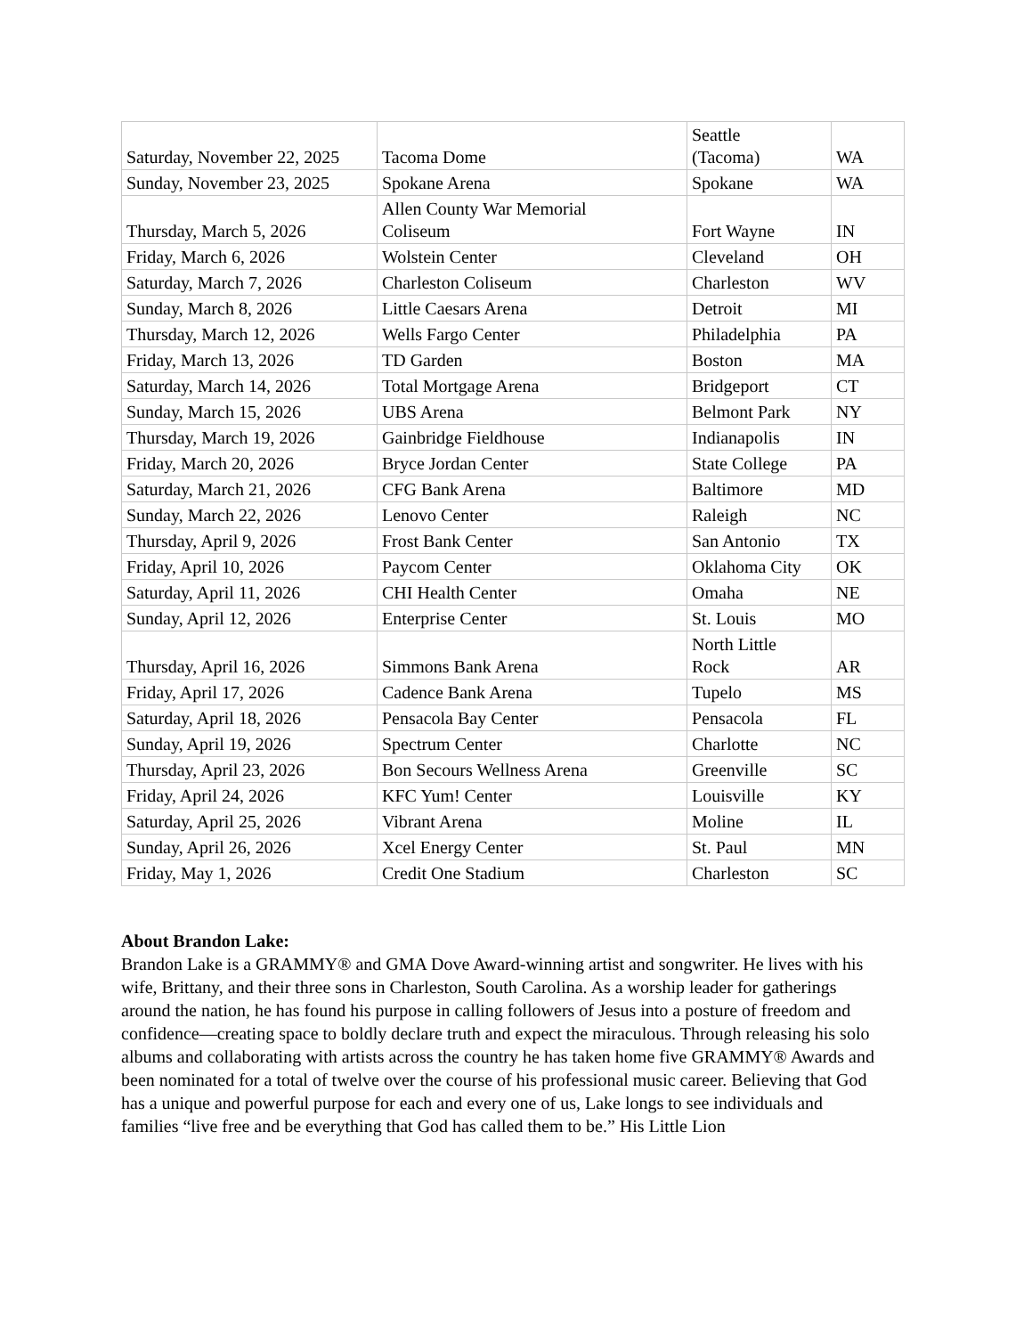| Saturday, November 22, 2025 | Tacoma Dome | Seattle (Tacoma) | WA |
| Sunday, November 23, 2025 | Spokane Arena | Spokane | WA |
| Thursday, March 5, 2026 | Allen County War Memorial Coliseum | Fort Wayne | IN |
| Friday, March 6, 2026 | Wolstein Center | Cleveland | OH |
| Saturday, March 7, 2026 | Charleston Coliseum | Charleston | WV |
| Sunday, March 8, 2026 | Little Caesars Arena | Detroit | MI |
| Thursday, March 12, 2026 | Wells Fargo Center | Philadelphia | PA |
| Friday, March 13, 2026 | TD Garden | Boston | MA |
| Saturday, March 14, 2026 | Total Mortgage Arena | Bridgeport | CT |
| Sunday, March 15, 2026 | UBS Arena | Belmont Park | NY |
| Thursday, March 19, 2026 | Gainbridge Fieldhouse | Indianapolis | IN |
| Friday, March 20, 2026 | Bryce Jordan Center | State College | PA |
| Saturday, March 21, 2026 | CFG Bank Arena | Baltimore | MD |
| Sunday, March 22, 2026 | Lenovo Center | Raleigh | NC |
| Thursday, April 9, 2026 | Frost Bank Center | San Antonio | TX |
| Friday, April 10, 2026 | Paycom Center | Oklahoma City | OK |
| Saturday, April 11, 2026 | CHI Health Center | Omaha | NE |
| Sunday, April 12, 2026 | Enterprise Center | St. Louis | MO |
| Thursday, April 16, 2026 | Simmons Bank Arena | North Little Rock | AR |
| Friday, April 17, 2026 | Cadence Bank Arena | Tupelo | MS |
| Saturday, April 18, 2026 | Pensacola Bay Center | Pensacola | FL |
| Sunday, April 19, 2026 | Spectrum Center | Charlotte | NC |
| Thursday, April 23, 2026 | Bon Secours Wellness Arena | Greenville | SC |
| Friday, April 24, 2026 | KFC Yum! Center | Louisville | KY |
| Saturday, April 25, 2026 | Vibrant Arena | Moline | IL |
| Sunday, April 26, 2026 | Xcel Energy Center | St. Paul | MN |
| Friday, May 1, 2026 | Credit One Stadium | Charleston | SC |
About Brandon Lake:
Brandon Lake is a GRAMMY® and GMA Dove Award-winning artist and songwriter. He lives with his wife, Brittany, and their three sons in Charleston, South Carolina. As a worship leader for gatherings around the nation, he has found his purpose in calling followers of Jesus into a posture of freedom and confidence—creating space to boldly declare truth and expect the miraculous. Through releasing his solo albums and collaborating with artists across the country he has taken home five GRAMMY® Awards and been nominated for a total of twelve over the course of his professional music career. Believing that God has a unique and powerful purpose for each and every one of us, Lake longs to see individuals and families “live free and be everything that God has called them to be.” His Little Lion